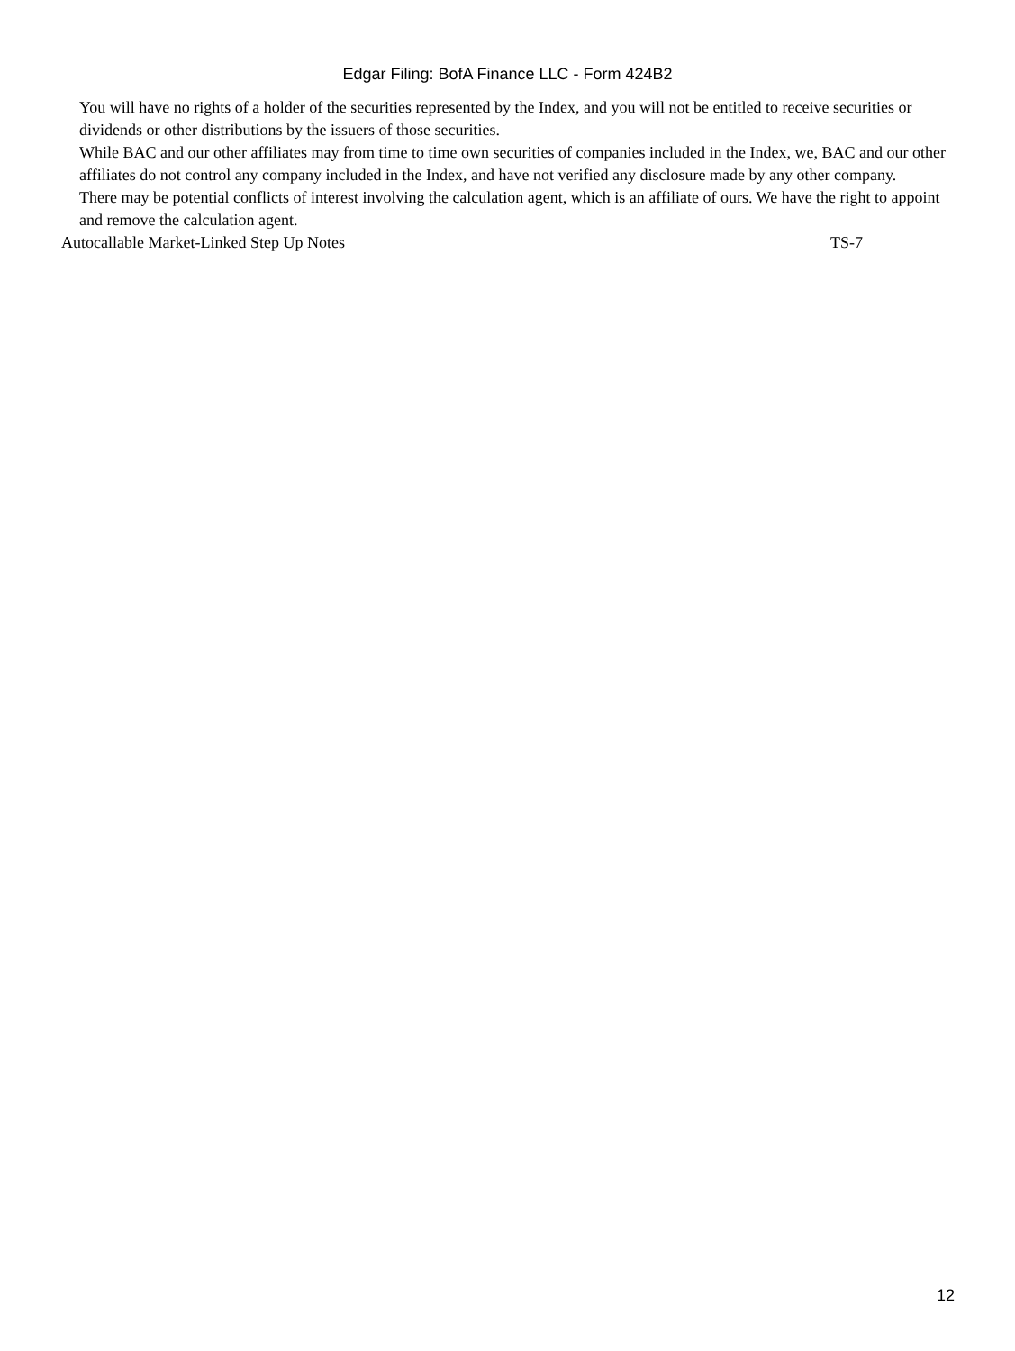Edgar Filing: BofA Finance LLC - Form 424B2
You will have no rights of a holder of the securities represented by the Index, and you will not be entitled to receive securities or dividends or other distributions by the issuers of those securities.
While BAC and our other affiliates may from time to time own securities of companies included in the Index, we, BAC and our other affiliates do not control any company included in the Index, and have not verified any disclosure made by any other company.
There may be potential conflicts of interest involving the calculation agent, which is an affiliate of ours. We have the right to appoint and remove the calculation agent.
Autocallable Market-Linked Step Up Notes TS-7
12